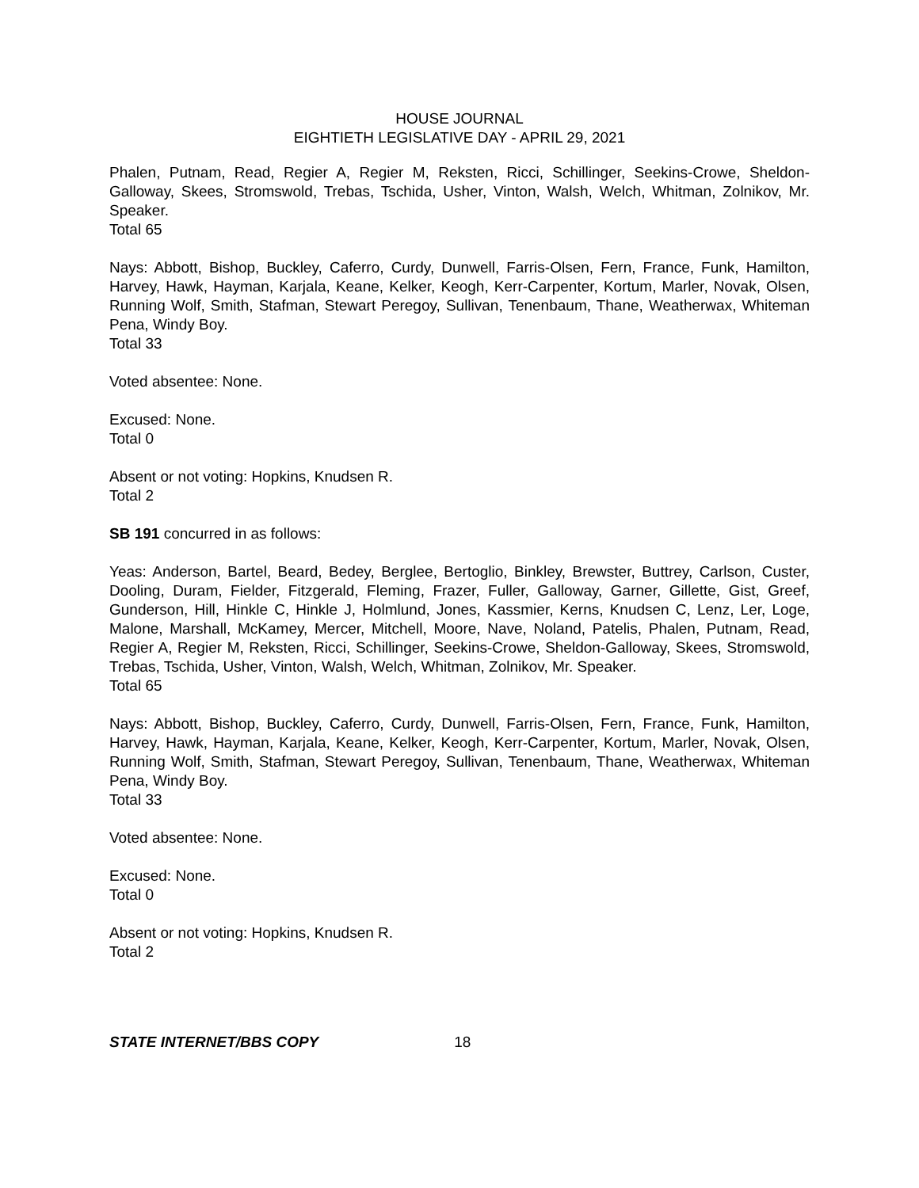HOUSE JOURNAL
EIGHTIETH LEGISLATIVE DAY - APRIL 29, 2021
Phalen, Putnam, Read, Regier A, Regier M, Reksten, Ricci, Schillinger, Seekins-Crowe, Sheldon-Galloway, Skees, Stromswold, Trebas, Tschida, Usher, Vinton, Walsh, Welch, Whitman, Zolnikov, Mr. Speaker.
Total 65
Nays: Abbott, Bishop, Buckley, Caferro, Curdy, Dunwell, Farris-Olsen, Fern, France, Funk, Hamilton, Harvey, Hawk, Hayman, Karjala, Keane, Kelker, Keogh, Kerr-Carpenter, Kortum, Marler, Novak, Olsen, Running Wolf, Smith, Stafman, Stewart Peregoy, Sullivan, Tenenbaum, Thane, Weatherwax, Whiteman Pena, Windy Boy.
Total 33
Voted absentee: None.
Excused: None.
Total 0
Absent or not voting: Hopkins, Knudsen R.
Total 2
SB 191 concurred in as follows:
Yeas: Anderson, Bartel, Beard, Bedey, Berglee, Bertoglio, Binkley, Brewster, Buttrey, Carlson, Custer, Dooling, Duram, Fielder, Fitzgerald, Fleming, Frazer, Fuller, Galloway, Garner, Gillette, Gist, Greef, Gunderson, Hill, Hinkle C, Hinkle J, Holmlund, Jones, Kassmier, Kerns, Knudsen C, Lenz, Ler, Loge, Malone, Marshall, McKamey, Mercer, Mitchell, Moore, Nave, Noland, Patelis, Phalen, Putnam, Read, Regier A, Regier M, Reksten, Ricci, Schillinger, Seekins-Crowe, Sheldon-Galloway, Skees, Stromswold, Trebas, Tschida, Usher, Vinton, Walsh, Welch, Whitman, Zolnikov, Mr. Speaker.
Total 65
Nays: Abbott, Bishop, Buckley, Caferro, Curdy, Dunwell, Farris-Olsen, Fern, France, Funk, Hamilton, Harvey, Hawk, Hayman, Karjala, Keane, Kelker, Keogh, Kerr-Carpenter, Kortum, Marler, Novak, Olsen, Running Wolf, Smith, Stafman, Stewart Peregoy, Sullivan, Tenenbaum, Thane, Weatherwax, Whiteman Pena, Windy Boy.
Total 33
Voted absentee: None.
Excused: None.
Total 0
Absent or not voting: Hopkins, Knudsen R.
Total 2
STATE INTERNET/BBS COPY 18